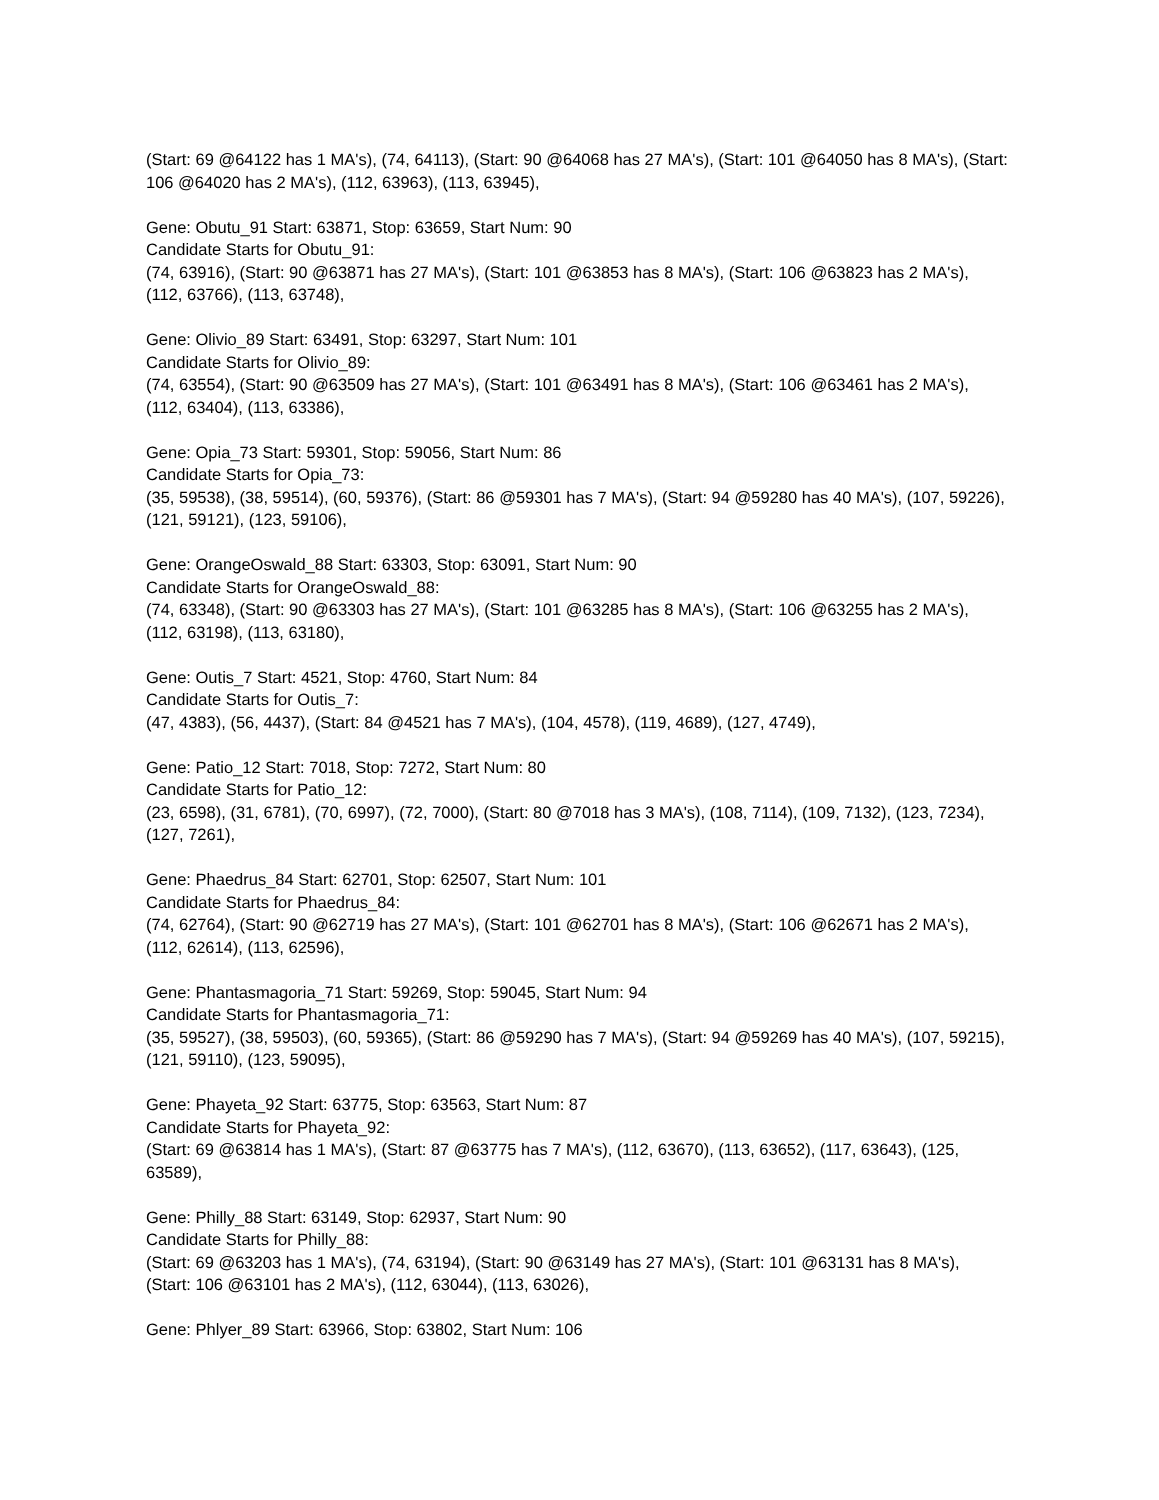(Start: 69 @64122 has 1 MA's), (74, 64113), (Start: 90 @64068 has 27 MA's), (Start: 101 @64050 has 8 MA's), (Start: 106 @64020 has 2 MA's), (112, 63963), (113, 63945),
Gene: Obutu_91 Start: 63871, Stop: 63659, Start Num: 90
Candidate Starts for Obutu_91:
(74, 63916), (Start: 90 @63871 has 27 MA's), (Start: 101 @63853 has 8 MA's), (Start: 106 @63823 has 2 MA's), (112, 63766), (113, 63748),
Gene: Olivio_89 Start: 63491, Stop: 63297, Start Num: 101
Candidate Starts for Olivio_89:
(74, 63554), (Start: 90 @63509 has 27 MA's), (Start: 101 @63491 has 8 MA's), (Start: 106 @63461 has 2 MA's), (112, 63404), (113, 63386),
Gene: Opia_73 Start: 59301, Stop: 59056, Start Num: 86
Candidate Starts for Opia_73:
(35, 59538), (38, 59514), (60, 59376), (Start: 86 @59301 has 7 MA's), (Start: 94 @59280 has 40 MA's), (107, 59226), (121, 59121), (123, 59106),
Gene: OrangeOswald_88 Start: 63303, Stop: 63091, Start Num: 90
Candidate Starts for OrangeOswald_88:
(74, 63348), (Start: 90 @63303 has 27 MA's), (Start: 101 @63285 has 8 MA's), (Start: 106 @63255 has 2 MA's), (112, 63198), (113, 63180),
Gene: Outis_7 Start: 4521, Stop: 4760, Start Num: 84
Candidate Starts for Outis_7:
(47, 4383), (56, 4437), (Start: 84 @4521 has 7 MA's), (104, 4578), (119, 4689), (127, 4749),
Gene: Patio_12 Start: 7018, Stop: 7272, Start Num: 80
Candidate Starts for Patio_12:
(23, 6598), (31, 6781), (70, 6997), (72, 7000), (Start: 80 @7018 has 3 MA's), (108, 7114), (109, 7132), (123, 7234), (127, 7261),
Gene: Phaedrus_84 Start: 62701, Stop: 62507, Start Num: 101
Candidate Starts for Phaedrus_84:
(74, 62764), (Start: 90 @62719 has 27 MA's), (Start: 101 @62701 has 8 MA's), (Start: 106 @62671 has 2 MA's), (112, 62614), (113, 62596),
Gene: Phantasmagoria_71 Start: 59269, Stop: 59045, Start Num: 94
Candidate Starts for Phantasmagoria_71:
(35, 59527), (38, 59503), (60, 59365), (Start: 86 @59290 has 7 MA's), (Start: 94 @59269 has 40 MA's), (107, 59215), (121, 59110), (123, 59095),
Gene: Phayeta_92 Start: 63775, Stop: 63563, Start Num: 87
Candidate Starts for Phayeta_92:
(Start: 69 @63814 has 1 MA's), (Start: 87 @63775 has 7 MA's), (112, 63670), (113, 63652), (117, 63643), (125, 63589),
Gene: Philly_88 Start: 63149, Stop: 62937, Start Num: 90
Candidate Starts for Philly_88:
(Start: 69 @63203 has 1 MA's), (74, 63194), (Start: 90 @63149 has 27 MA's), (Start: 101 @63131 has 8 MA's), (Start: 106 @63101 has 2 MA's), (112, 63044), (113, 63026),
Gene: Phlyer_89 Start: 63966, Stop: 63802, Start Num: 106